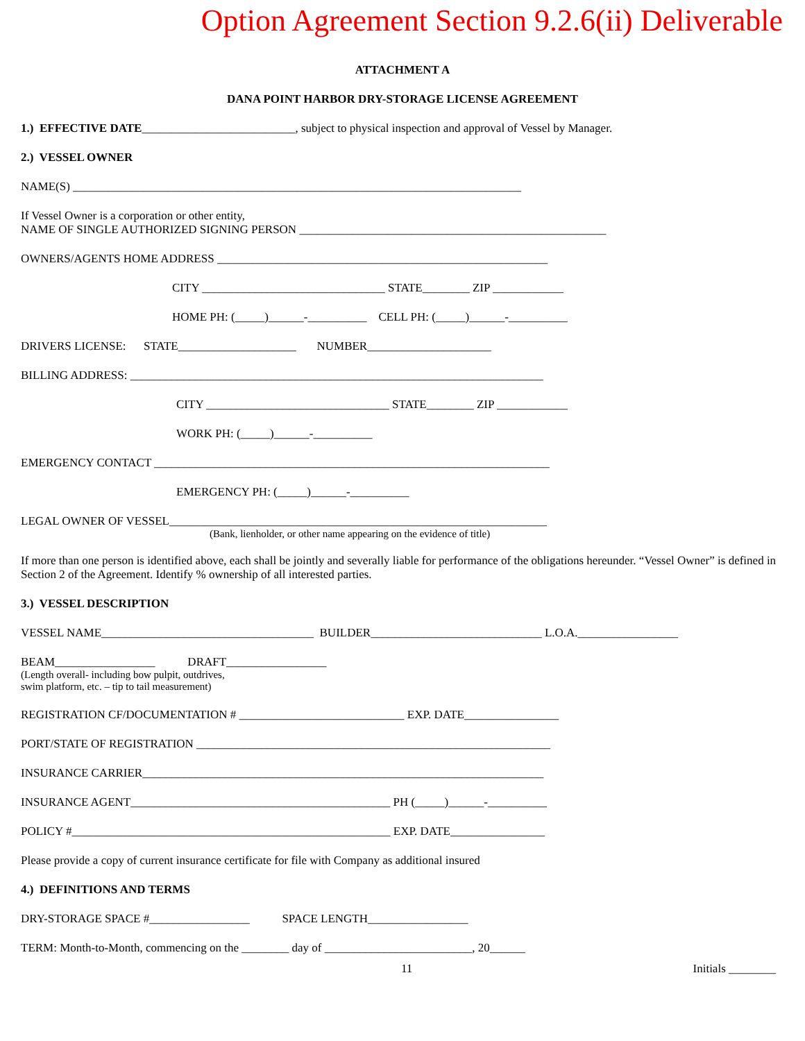Option Agreement Section 9.2.6(ii) Deliverable
ATTACHMENT A
DANA POINT HARBOR DRY-STORAGE LICENSE AGREEMENT
1.) EFFECTIVE DATE__________________________, subject to physical inspection and approval of Vessel by Manager.
2.) VESSEL OWNER
NAME(S) ____________________________________________________________________________
If Vessel Owner is a corporation or other entity,
NAME OF SINGLE AUTHORIZED SIGNING PERSON ____________________________________________________
OWNERS/AGENTS HOME ADDRESS ________________________________________________________
CITY _______________________________ STATE________ ZIP ____________
HOME PH: (_____)______-__________ CELL PH: (_____)______-__________
DRIVERS LICENSE: STATE____________________ NUMBER_____________________
BILLING ADDRESS: ______________________________________________________________________
CITY _______________________________ STATE________ ZIP ____________
WORK PH: (_____)______-__________
EMERGENCY CONTACT ___________________________________________________________________
EMERGENCY PH: (_____)______-__________
LEGAL OWNER OF VESSEL________________________________________________________________
(Bank, lienholder, or other name appearing on the evidence of title)
If more than one person is identified above, each shall be jointly and severally liable for performance of the obligations hereunder. “Vessel Owner” is defined in Section 2 of the Agreement. Identify % ownership of all interested parties.
3.) VESSEL DESCRIPTION
VESSEL NAME____________________________________ BUILDER_____________________________ L.O.A._________________
BEAM_________________ DRAFT_________________
(Length overall- including bow pulpit, outdrives,
swim platform, etc. – tip to tail measurement)
REGISTRATION CF/DOCUMENTATION # ____________________________ EXP. DATE________________
PORT/STATE OF REGISTRATION ____________________________________________________________
INSURANCE CARRIER____________________________________________________________________
INSURANCE AGENT____________________________________________ PH (_____)______-__________
POLICY #______________________________________________________ EXP. DATE________________
Please provide a copy of current insurance certificate for file with Company as additional insured
4.) DEFINITIONS AND TERMS
DRY-STORAGE SPACE #_________________ SPACE LENGTH_________________
TERM: Month-to-Month, commencing on the ________ day of _________________________, 20______
11 Initials ________